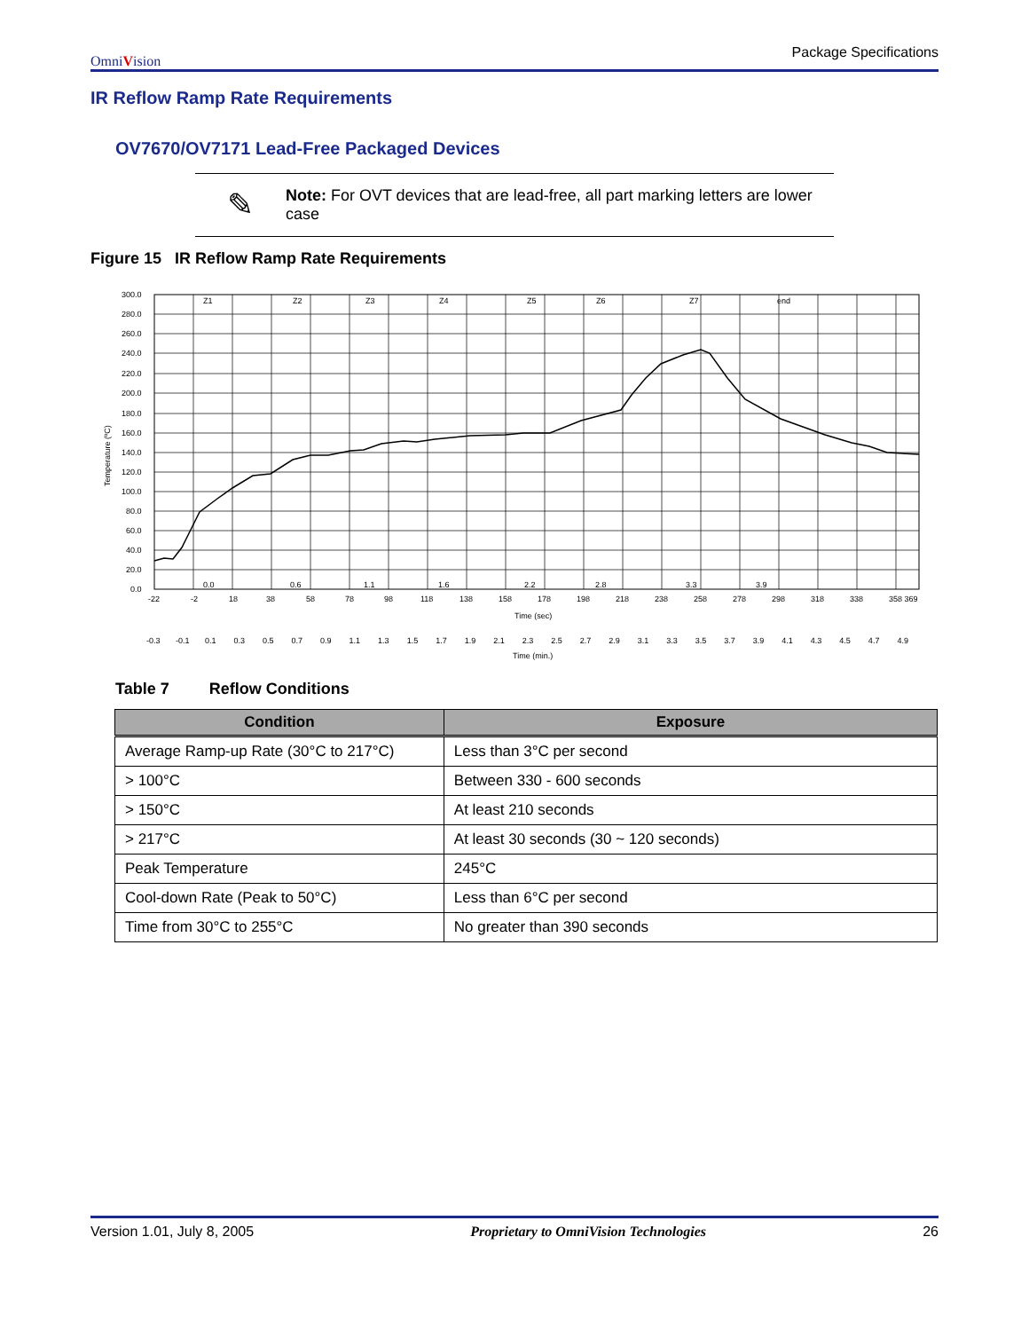OmniVision Package Specifications
IR Reflow Ramp Rate Requirements
OV7670/OV7171 Lead-Free Packaged Devices
✎
Note: For OVT devices that are lead-free, all part marking letters are lower case
Figure 15 IR Reflow Ramp Rate Requirements
300.0
280.0
260.0
240.0
220.0
200.0
180.0
160.0
140.0
120.0
100.0
80.0
60.0
40.0
20.0
0.0
Z1
Z2
Z3
Z4
Z5
Z6
Z7
end
0.0
0.6
1.1
1.6
2.2
2.8
3.3
3.9
-22 -2 18
38
58
78
98
118
138
158
178
198
218
238
258
278
298
318
338
358 369
Time (sec)
-0.3 -0.1 0.1 0.3 0.5 0.7 0.9 1.1 1.3 1.5 1.7 1.9 2.1 2.3 2.5 2.7 2.9 3.1 3.3 3.5 3.7 3.9 4.1 4.3 4.5 4.7 4.9
Time (min.)
Temperature (ºC)
Table 7 Reflow Conditions
| Condition | Exposure |
| --- | --- |
| Average Ramp-up Rate (30°C to 217°C) | Less than 3°C per second |
| > 100°C | Between 330 - 600 seconds |
| > 150°C | At least 210 seconds |
| > 217°C | At least 30 seconds (30 ~ 120 seconds) |
| Peak Temperature | 245°C |
| Cool-down Rate (Peak to 50°C) | Less than 6°C per second |
| Time from 30°C to 255°C | No greater than 390 seconds |
Version 1.01, July 8, 2005 Proprietary to OmniVision Technologies 26